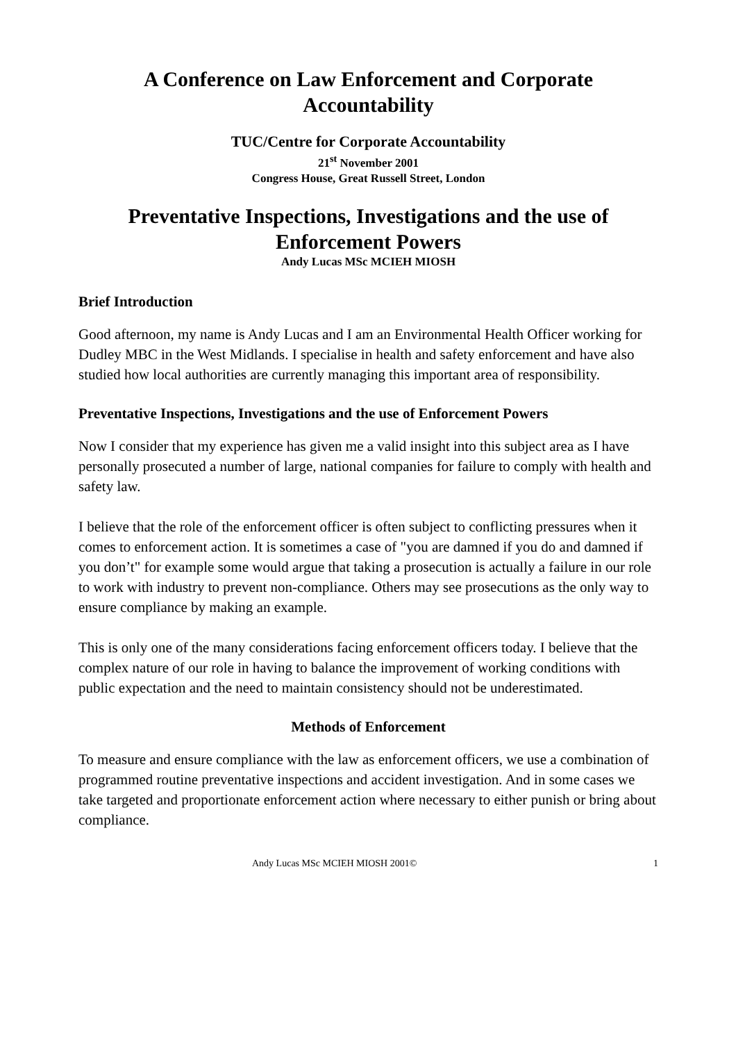A Conference on Law Enforcement and Corporate Accountability
TUC/Centre for Corporate Accountability
21<sup>st</sup> November 2001
Congress House, Great Russell Street, London
Preventative Inspections, Investigations and the use of Enforcement Powers
Andy Lucas MSc MCIEH MIOSH
Brief Introduction
Good afternoon, my name is Andy Lucas and I am an Environmental Health Officer working for Dudley MBC in the West Midlands. I specialise in health and safety enforcement and have also studied how local authorities are currently managing this important area of responsibility.
Preventative Inspections, Investigations and the use of Enforcement Powers
Now I consider that my experience has given me a valid insight into this subject area as I have personally prosecuted a number of large, national companies for failure to comply with health and safety law.
I believe that the role of the enforcement officer is often subject to conflicting pressures when it comes to enforcement action. It is sometimes a case of "you are damned if you do and damned if you don’t" for example some would argue that taking a prosecution is actually a failure in our role to work with industry to prevent non-compliance. Others may see prosecutions as the only way to ensure compliance by making an example.
This is only one of the many considerations facing enforcement officers today. I believe that the complex nature of our role in having to balance the improvement of working conditions with public expectation and the need to maintain consistency should not be underestimated.
Methods of Enforcement
To measure and ensure compliance with the law as enforcement officers, we use a combination of programmed routine preventative inspections and accident investigation. And in some cases we take targeted and proportionate enforcement action where necessary to either punish or bring about compliance.
Andy Lucas MSc MCIEH MIOSH 2001© 1